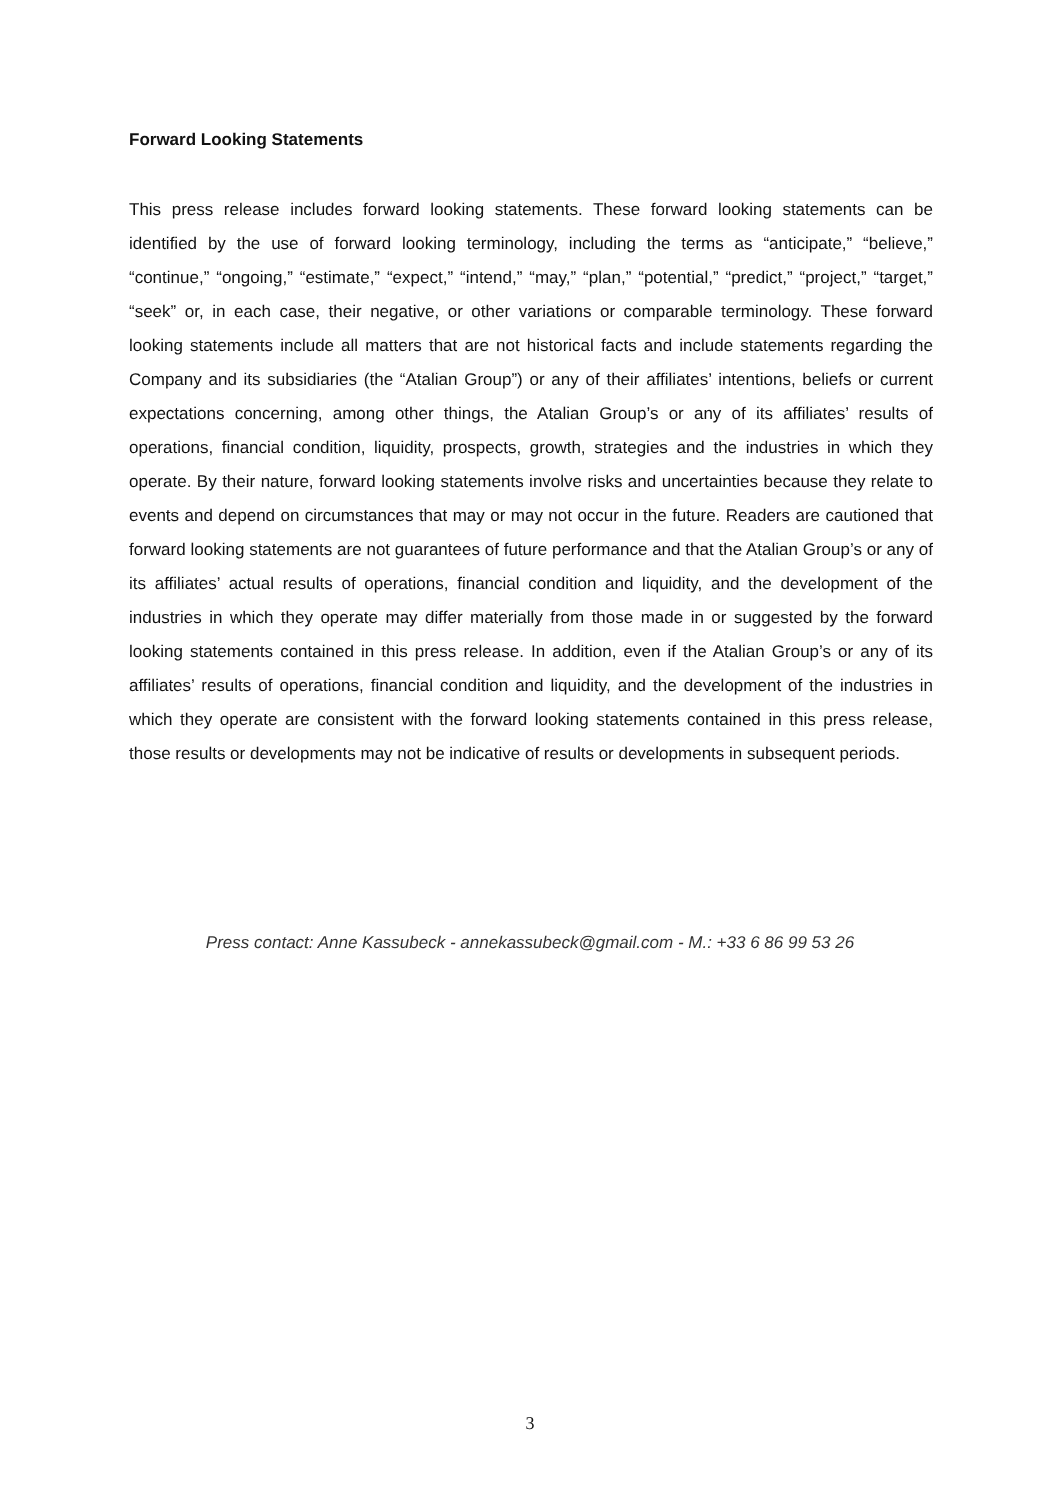Forward Looking Statements
This press release includes forward looking statements. These forward looking statements can be identified by the use of forward looking terminology, including the terms as “anticipate,” “believe,” “continue,” “ongoing,” “estimate,” “expect,” “intend,” “may,” “plan,” “potential,” “predict,” “project,” “target,” “seek” or, in each case, their negative, or other variations or comparable terminology. These forward looking statements include all matters that are not historical facts and include statements regarding the Company and its subsidiaries (the “Atalian Group”) or any of their affiliates’ intentions, beliefs or current expectations concerning, among other things, the Atalian Group’s or any of its affiliates’ results of operations, financial condition, liquidity, prospects, growth, strategies and the industries in which they operate. By their nature, forward looking statements involve risks and uncertainties because they relate to events and depend on circumstances that may or may not occur in the future. Readers are cautioned that forward looking statements are not guarantees of future performance and that the Atalian Group’s or any of its affiliates’ actual results of operations, financial condition and liquidity, and the development of the industries in which they operate may differ materially from those made in or suggested by the forward looking statements contained in this press release. In addition, even if the Atalian Group’s or any of its affiliates’ results of operations, financial condition and liquidity, and the development of the industries in which they operate are consistent with the forward looking statements contained in this press release, those results or developments may not be indicative of results or developments in subsequent periods.
Press contact: Anne Kassubeck - annekassubeck@gmail.com - M.: +33 6 86 99 53 26
3